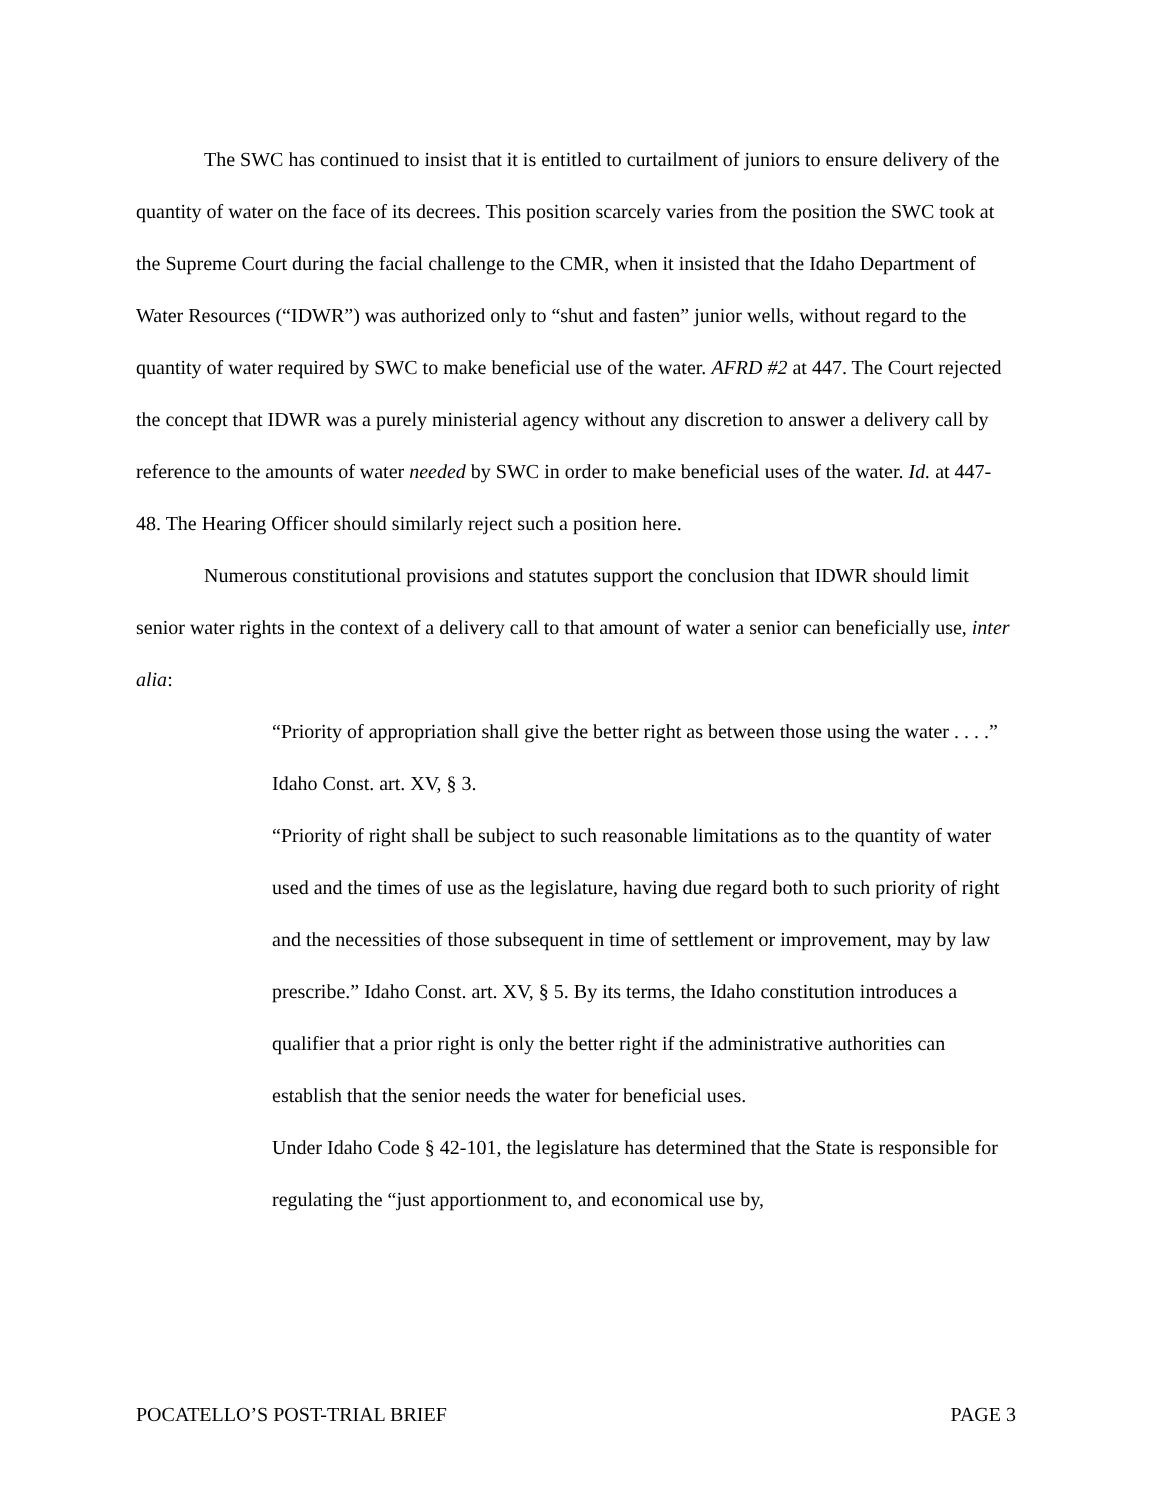The SWC has continued to insist that it is entitled to curtailment of juniors to ensure delivery of the quantity of water on the face of its decrees. This position scarcely varies from the position the SWC took at the Supreme Court during the facial challenge to the CMR, when it insisted that the Idaho Department of Water Resources (“IDWR”) was authorized only to “shut and fasten” junior wells, without regard to the quantity of water required by SWC to make beneficial use of the water. AFRD #2 at 447. The Court rejected the concept that IDWR was a purely ministerial agency without any discretion to answer a delivery call by reference to the amounts of water needed by SWC in order to make beneficial uses of the water. Id. at 447-48. The Hearing Officer should similarly reject such a position here.
Numerous constitutional provisions and statutes support the conclusion that IDWR should limit senior water rights in the context of a delivery call to that amount of water a senior can beneficially use, inter alia:
“Priority of appropriation shall give the better right as between those using the water . . . .” Idaho Const. art. XV, § 3.
“Priority of right shall be subject to such reasonable limitations as to the quantity of water used and the times of use as the legislature, having due regard both to such priority of right and the necessities of those subsequent in time of settlement or improvement, may by law prescribe.” Idaho Const. art. XV, § 5. By its terms, the Idaho constitution introduces a qualifier that a prior right is only the better right if the administrative authorities can establish that the senior needs the water for beneficial uses.
Under Idaho Code § 42-101, the legislature has determined that the State is responsible for regulating the “just apportionment to, and economical use by,
POCATELLO’S POST-TRIAL BRIEF PAGE 3